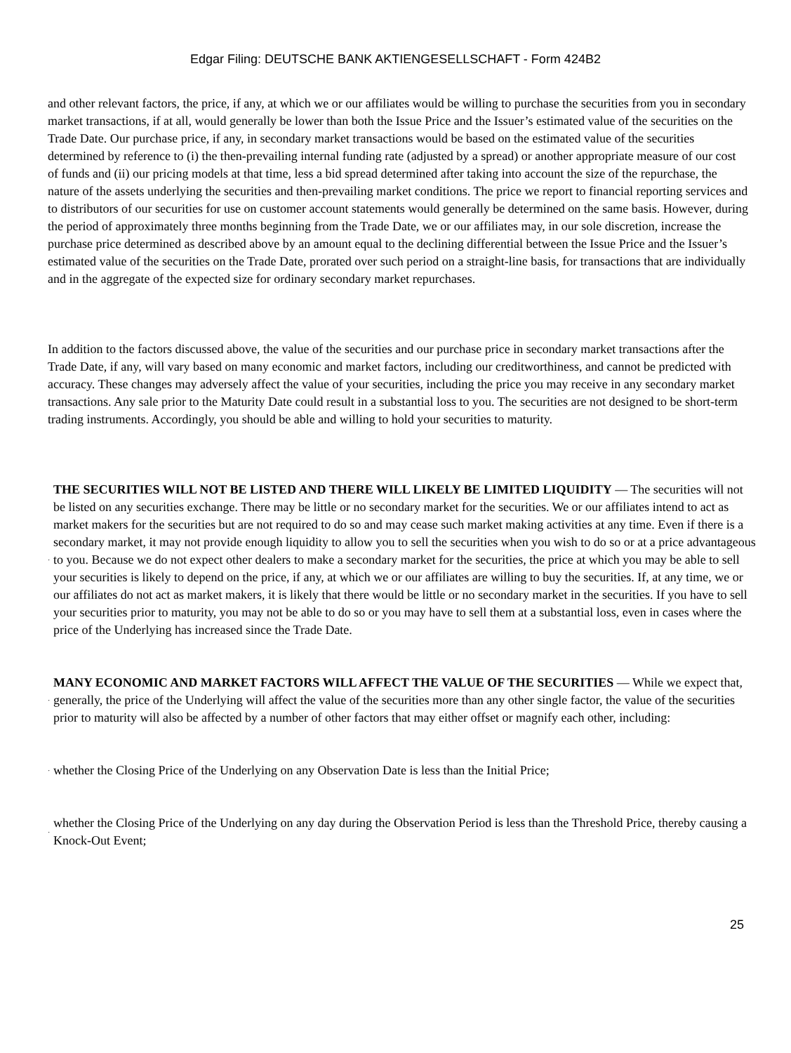Edgar Filing: DEUTSCHE BANK AKTIENGESELLSCHAFT - Form 424B2
and other relevant factors, the price, if any, at which we or our affiliates would be willing to purchase the securities from you in secondary market transactions, if at all, would generally be lower than both the Issue Price and the Issuer’s estimated value of the securities on the Trade Date. Our purchase price, if any, in secondary market transactions would be based on the estimated value of the securities determined by reference to (i) the then-prevailing internal funding rate (adjusted by a spread) or another appropriate measure of our cost of funds and (ii) our pricing models at that time, less a bid spread determined after taking into account the size of the repurchase, the nature of the assets underlying the securities and then-prevailing market conditions. The price we report to financial reporting services and to distributors of our securities for use on customer account statements would generally be determined on the same basis. However, during the period of approximately three months beginning from the Trade Date, we or our affiliates may, in our sole discretion, increase the purchase price determined as described above by an amount equal to the declining differential between the Issue Price and the Issuer’s estimated value of the securities on the Trade Date, prorated over such period on a straight-line basis, for transactions that are individually and in the aggregate of the expected size for ordinary secondary market repurchases.
In addition to the factors discussed above, the value of the securities and our purchase price in secondary market transactions after the Trade Date, if any, will vary based on many economic and market factors, including our creditworthiness, and cannot be predicted with accuracy. These changes may adversely affect the value of your securities, including the price you may receive in any secondary market transactions. Any sale prior to the Maturity Date could result in a substantial loss to you. The securities are not designed to be short-term trading instruments. Accordingly, you should be able and willing to hold your securities to maturity.
·
THE SECURITIES WILL NOT BE LISTED AND THERE WILL LIKELY BE LIMITED LIQUIDITY — The securities will not be listed on any securities exchange. There may be little or no secondary market for the securities. We or our affiliates intend to act as market makers for the securities but are not required to do so and may cease such market making activities at any time. Even if there is a secondary market, it may not provide enough liquidity to allow you to sell the securities when you wish to do so or at a price advantageous to you. Because we do not expect other dealers to make a secondary market for the securities, the price at which you may be able to sell your securities is likely to depend on the price, if any, at which we or our affiliates are willing to buy the securities. If, at any time, we or our affiliates do not act as market makers, it is likely that there would be little or no secondary market in the securities. If you have to sell your securities prior to maturity, you may not be able to do so or you may have to sell them at a substantial loss, even in cases where the price of the Underlying has increased since the Trade Date.
·
MANY ECONOMIC AND MARKET FACTORS WILL AFFECT THE VALUE OF THE SECURITIES — While we expect that, generally, the price of the Underlying will affect the value of the securities more than any other single factor, the value of the securities prior to maturity will also be affected by a number of other factors that may either offset or magnify each other, including:
·
whether the Closing Price of the Underlying on any Observation Date is less than the Initial Price;
·
whether the Closing Price of the Underlying on any day during the Observation Period is less than the Threshold Price, thereby causing a Knock-Out Event;
25